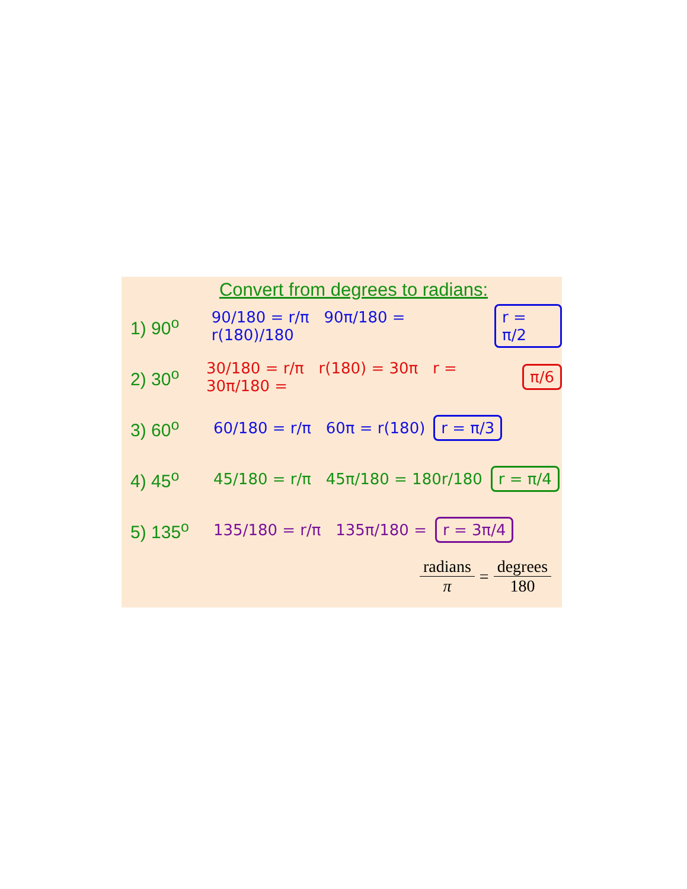Convert from degrees to radians:
1) 90<sup>o</sup> 90/180 = r/π 90π/180 = r(180)/180 r = π/2
2) 30<sup>o</sup> 30/180 = r/π r(180) = 30π r = 30π/180 = π/6
3) 60<sup>o</sup> 60/180 = r/π 60π = r(180) r = π/3
4) 45<sup>o</sup> 45/180 = r/π 45π/180 = 180r/180 r = π/4
5) 135<sup>o</sup> 135/180 = r/π 135π/180 = r = 3π/4
radians π = degrees 180